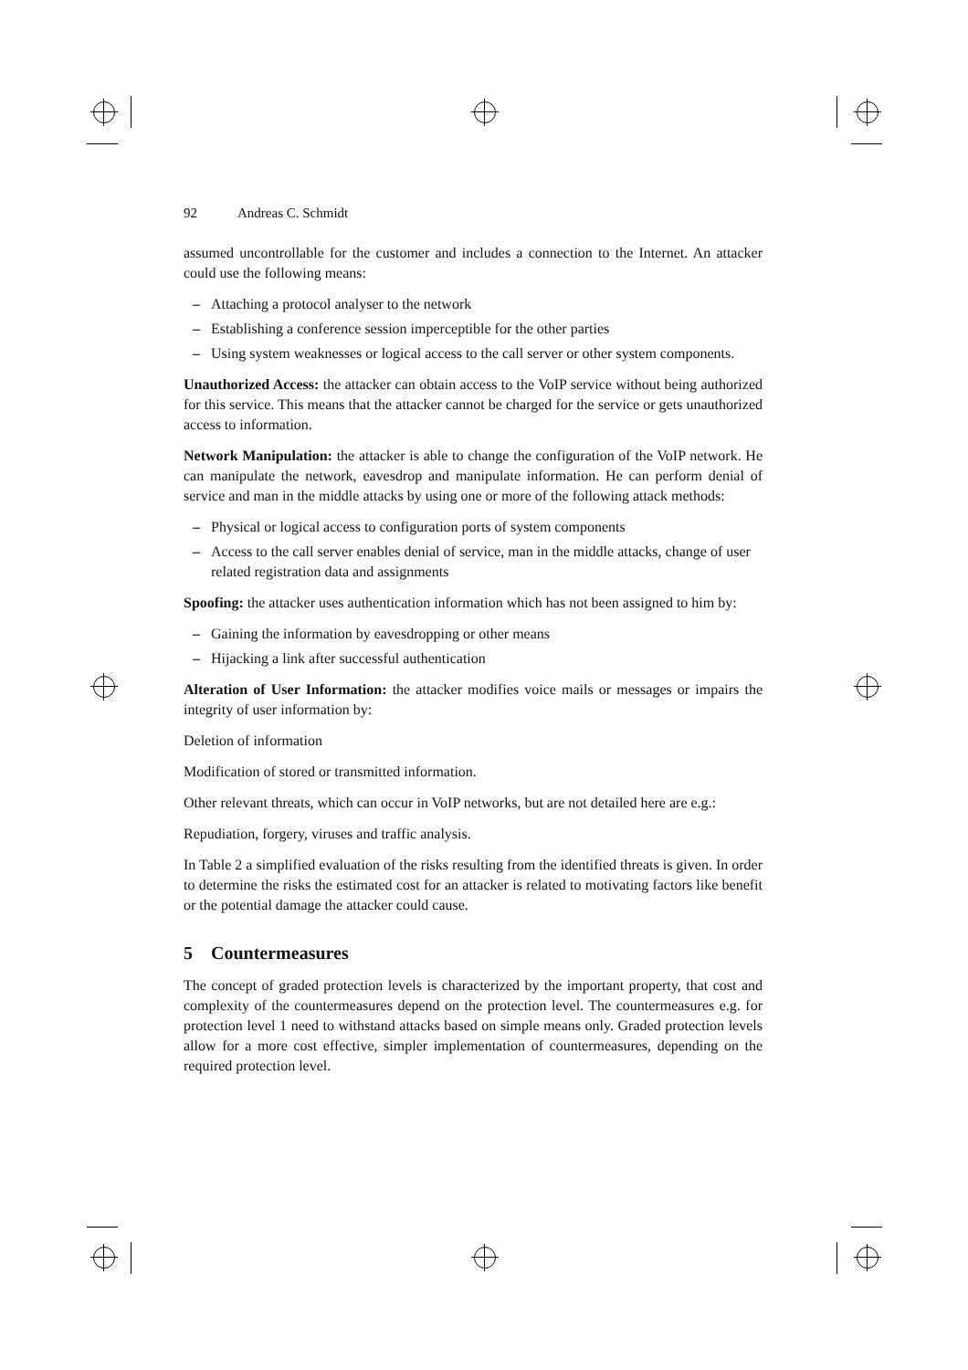92 Andreas C. Schmidt
assumed uncontrollable for the customer and includes a connection to the Internet. An attacker could use the following means:
– Attaching a protocol analyser to the network
– Establishing a conference session imperceptible for the other parties
– Using system weaknesses or logical access to the call server or other system components.
Unauthorized Access: the attacker can obtain access to the VoIP service without being authorized for this service. This means that the attacker cannot be charged for the service or gets unauthorized access to information.
Network Manipulation: the attacker is able to change the configuration of the VoIP network. He can manipulate the network, eavesdrop and manipulate information. He can perform denial of service and man in the middle attacks by using one or more of the following attack methods:
– Physical or logical access to configuration ports of system components
– Access to the call server enables denial of service, man in the middle attacks, change of user related registration data and assignments
Spoofing: the attacker uses authentication information which has not been assigned to him by:
– Gaining the information by eavesdropping or other means
– Hijacking a link after successful authentication
Alteration of User Information: the attacker modifies voice mails or messages or impairs the integrity of user information by:
Deletion of information
Modification of stored or transmitted information.
Other relevant threats, which can occur in VoIP networks, but are not detailed here are e.g.:
Repudiation, forgery, viruses and traffic analysis.
In Table 2 a simplified evaluation of the risks resulting from the identified threats is given. In order to determine the risks the estimated cost for an attacker is related to motivating factors like benefit or the potential damage the attacker could cause.
5 Countermeasures
The concept of graded protection levels is characterized by the important property, that cost and complexity of the countermeasures depend on the protection level. The countermeasures e.g. for protection level 1 need to withstand attacks based on simple means only. Graded protection levels allow for a more cost effective, simpler implementation of countermeasures, depending on the required protection level.